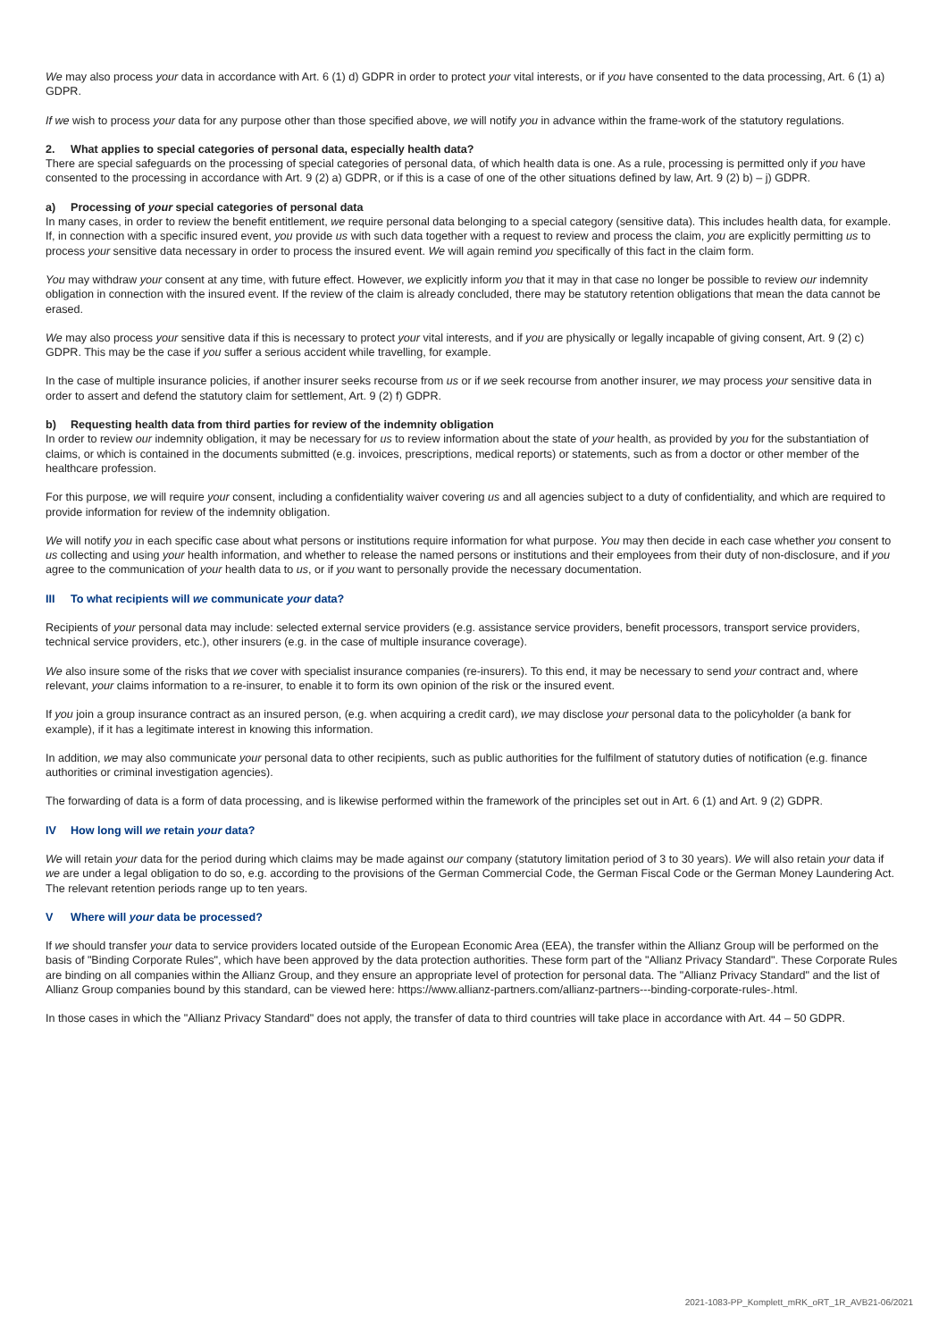We may also process your data in accordance with Art. 6 (1) d) GDPR in order to protect your vital interests, or if you have consented to the data processing, Art. 6 (1) a) GDPR.
If we wish to process your data for any purpose other than those specified above, we will notify you in advance within the frame-work of the statutory regulations.
2. What applies to special categories of personal data, especially health data?
There are special safeguards on the processing of special categories of personal data, of which health data is one. As a rule, processing is permitted only if you have consented to the processing in accordance with Art. 9 (2) a) GDPR, or if this is a case of one of the other situations defined by law, Art. 9 (2) b) – j) GDPR.
a) Processing of your special categories of personal data
In many cases, in order to review the benefit entitlement, we require personal data belonging to a special category (sensitive data). This includes health data, for example. If, in connection with a specific insured event, you provide us with such data together with a request to review and process the claim, you are explicitly permitting us to process your sensitive data necessary in order to process the insured event. We will again remind you specifically of this fact in the claim form.
You may withdraw your consent at any time, with future effect. However, we explicitly inform you that it may in that case no longer be possible to review our indemnity obligation in connection with the insured event. If the review of the claim is already concluded, there may be statutory retention obligations that mean the data cannot be erased.
We may also process your sensitive data if this is necessary to protect your vital interests, and if you are physically or legally incapable of giving consent, Art. 9 (2) c) GDPR. This may be the case if you suffer a serious accident while travelling, for example.
In the case of multiple insurance policies, if another insurer seeks recourse from us or if we seek recourse from another insurer, we may process your sensitive data in order to assert and defend the statutory claim for settlement, Art. 9 (2) f) GDPR.
b) Requesting health data from third parties for review of the indemnity obligation
In order to review our indemnity obligation, it may be necessary for us to review information about the state of your health, as provided by you for the substantiation of claims, or which is contained in the documents submitted (e.g. invoices, prescriptions, medical reports) or statements, such as from a doctor or other member of the healthcare profession.
For this purpose, we will require your consent, including a confidentiality waiver covering us and all agencies subject to a duty of confidentiality, and which are required to provide information for review of the indemnity obligation.
We will notify you in each specific case about what persons or institutions require information for what purpose. You may then decide in each case whether you consent to us collecting and using your health information, and whether to release the named persons or institutions and their employees from their duty of non-disclosure, and if you agree to the communication of your health data to us, or if you want to personally provide the necessary documentation.
III To what recipients will we communicate your data?
Recipients of your personal data may include: selected external service providers (e.g. assistance service providers, benefit processors, transport service providers, technical service providers, etc.), other insurers (e.g. in the case of multiple insurance coverage).
We also insure some of the risks that we cover with specialist insurance companies (re-insurers). To this end, it may be necessary to send your contract and, where relevant, your claims information to a re-insurer, to enable it to form its own opinion of the risk or the insured event.
If you join a group insurance contract as an insured person, (e.g. when acquiring a credit card), we may disclose your personal data to the policyholder (a bank for example), if it has a legitimate interest in knowing this information.
In addition, we may also communicate your personal data to other recipients, such as public authorities for the fulfilment of statutory duties of notification (e.g. finance authorities or criminal investigation agencies).
The forwarding of data is a form of data processing, and is likewise performed within the framework of the principles set out in Art. 6 (1) and Art. 9 (2) GDPR.
IV How long will we retain your data?
We will retain your data for the period during which claims may be made against our company (statutory limitation period of 3 to 30 years). We will also retain your data if we are under a legal obligation to do so, e.g. according to the provisions of the German Commercial Code, the German Fiscal Code or the German Money Laundering Act. The relevant retention periods range up to ten years.
V Where will your data be processed?
If we should transfer your data to service providers located outside of the European Economic Area (EEA), the transfer within the Allianz Group will be performed on the basis of "Binding Corporate Rules", which have been approved by the data protection authorities. These form part of the "Allianz Privacy Standard". These Corporate Rules are binding on all companies within the Allianz Group, and they ensure an appropriate level of protection for personal data. The "Allianz Privacy Standard" and the list of Allianz Group companies bound by this standard, can be viewed here: https://www.allianz-partners.com/allianz-partners---binding-corporate-rules-.html.
In those cases in which the "Allianz Privacy Standard" does not apply, the transfer of data to third countries will take place in accordance with Art. 44 – 50 GDPR.
2021-1083-PP_Komplett_mRK_oRT_1R_AVB21-06/2021